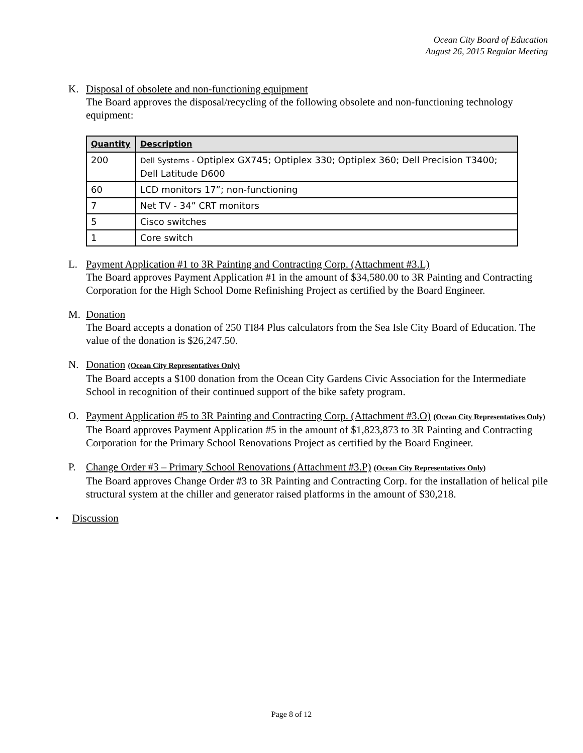Ocean City Board of Education
August 26, 2015 Regular Meeting
K. Disposal of obsolete and non-functioning equipment
The Board approves the disposal/recycling of the following obsolete and non-functioning technology equipment:
| Quantity | Description |
| --- | --- |
| 200 | Dell Systems - Optiplex GX745; Optiplex 330; Optiplex 360; Dell Precision T3400; Dell Latitude D600 |
| 60 | LCD monitors 17”; non-functioning |
| 7 | Net TV - 34” CRT monitors |
| 5 | Cisco switches |
| 1 | Core switch |
L. Payment Application #1 to 3R Painting and Contracting Corp. (Attachment #3.L)
The Board approves Payment Application #1 in the amount of $34,580.00 to 3R Painting and Contracting Corporation for the High School Dome Refinishing Project as certified by the Board Engineer.
M. Donation
The Board accepts a donation of 250 TI84 Plus calculators from the Sea Isle City Board of Education. The value of the donation is $26,247.50.
N. Donation (Ocean City Representatives Only)
The Board accepts a $100 donation from the Ocean City Gardens Civic Association for the Intermediate School in recognition of their continued support of the bike safety program.
O. Payment Application #5 to 3R Painting and Contracting Corp. (Attachment #3.O) (Ocean City Representatives Only)
The Board approves Payment Application #5 in the amount of $1,823,873 to 3R Painting and Contracting Corporation for the Primary School Renovations Project as certified by the Board Engineer.
P. Change Order #3 – Primary School Renovations (Attachment #3.P) (Ocean City Representatives Only)
The Board approves Change Order #3 to 3R Painting and Contracting Corp. for the installation of helical pile structural system at the chiller and generator raised platforms in the amount of $30,218.
• Discussion
Page 8 of 12